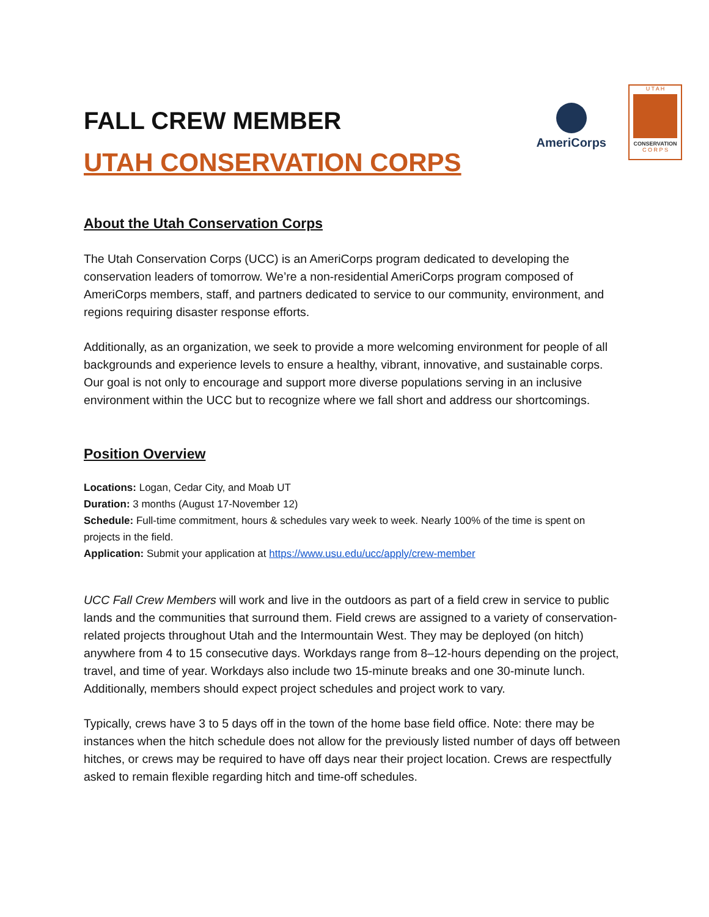AmeriCorps
U T A H
CONSERVATION
C O R P S
FALL CREW MEMBER
UTAH CONSERVATION CORPS
About the Utah Conservation Corps
The Utah Conservation Corps (UCC) is an AmeriCorps program dedicated to developing the conservation leaders of tomorrow. We’re a non-residential AmeriCorps program composed of AmeriCorps members, staff, and partners dedicated to service to our community, environment, and regions requiring disaster response efforts.
Additionally, as an organization, we seek to provide a more welcoming environment for people of all backgrounds and experience levels to ensure a healthy, vibrant, innovative, and sustainable corps. Our goal is not only to encourage and support more diverse populations serving in an inclusive environment within the UCC but to recognize where we fall short and address our shortcomings.
Position Overview
Locations: Logan, Cedar City, and Moab UT
Duration: 3 months (August 17-November 12)
Schedule: Full-time commitment, hours & schedules vary week to week. Nearly 100% of the time is spent on projects in the field.
Application: Submit your application at https://www.usu.edu/ucc/apply/crew-member
UCC Fall Crew Members will work and live in the outdoors as part of a field crew in service to public lands and the communities that surround them. Field crews are assigned to a variety of conservation-related projects throughout Utah and the Intermountain West. They may be deployed (on hitch) anywhere from 4 to 15 consecutive days. Workdays range from 8–12-hours depending on the project, travel, and time of year. Workdays also include two 15-minute breaks and one 30-minute lunch. Additionally, members should expect project schedules and project work to vary.
Typically, crews have 3 to 5 days off in the town of the home base field office. Note: there may be instances when the hitch schedule does not allow for the previously listed number of days off between hitches, or crews may be required to have off days near their project location. Crews are respectfully asked to remain flexible regarding hitch and time-off schedules.